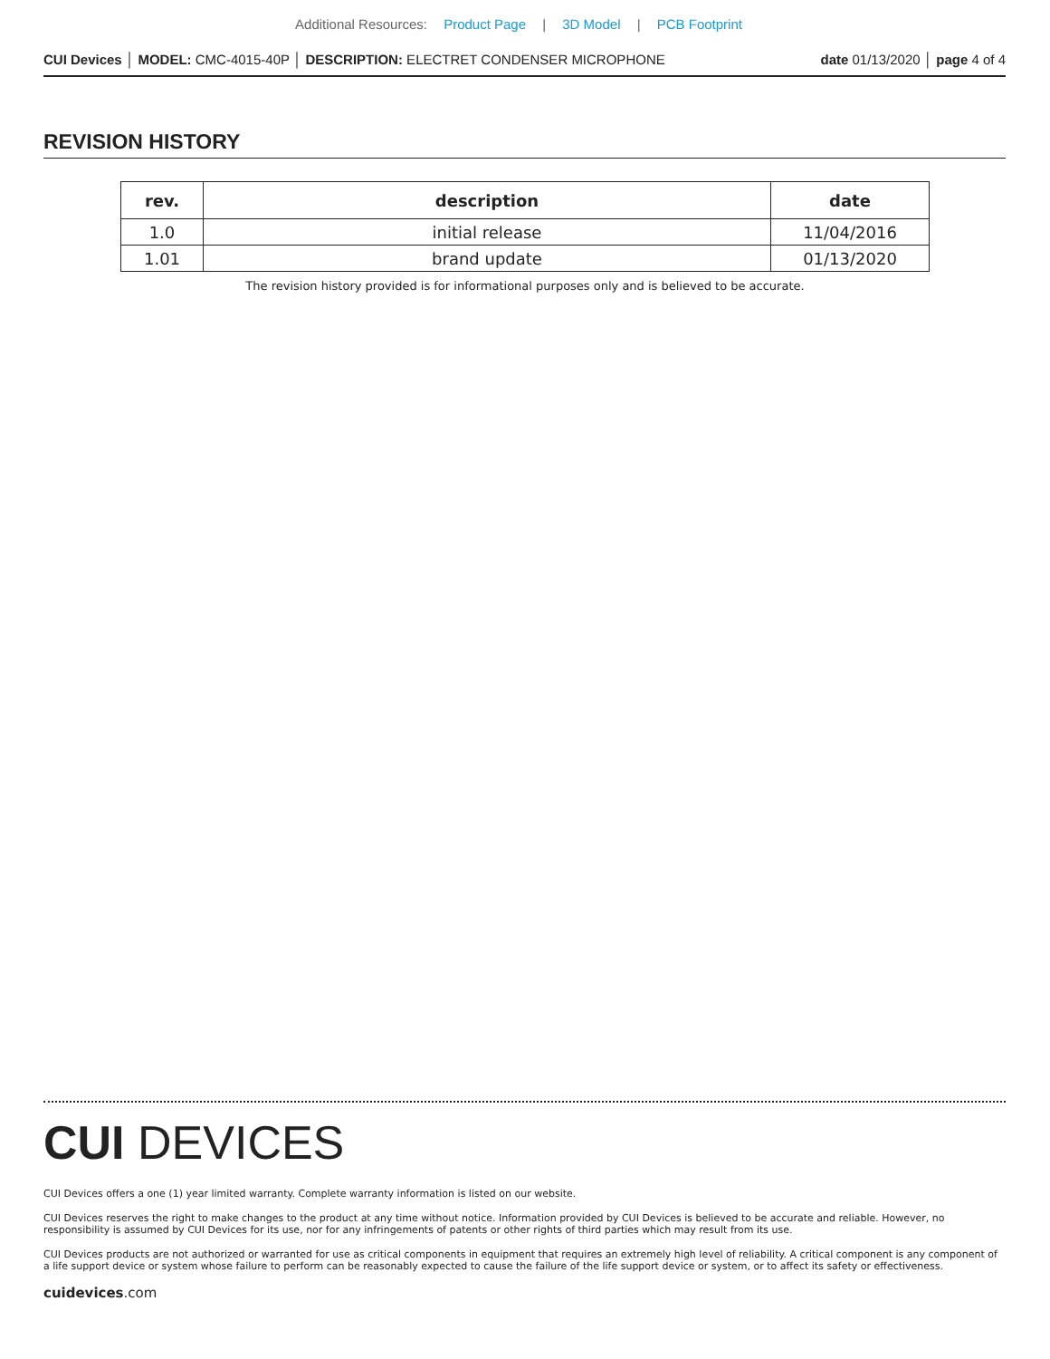Additional Resources: Product Page | 3D Model | PCB Footprint
CUI Devices │ MODEL: CMC-4015-40P │ DESCRIPTION: ELECTRET CONDENSER MICROPHONE date 01/13/2020 │ page 4 of 4
REVISION HISTORY
| rev. | description | date |
| --- | --- | --- |
| 1.0 | initial release | 11/04/2016 |
| 1.01 | brand update | 01/13/2020 |
The revision history provided is for informational purposes only and is believed to be accurate.
CUI DEVICES
CUI Devices offers a one (1) year limited warranty. Complete warranty information is listed on our website.
CUI Devices reserves the right to make changes to the product at any time without notice. Information provided by CUI Devices is believed to be accurate and reliable. However, no responsibility is assumed by CUI Devices for its use, nor for any infringements of patents or other rights of third parties which may result from its use.
CUI Devices products are not authorized or warranted for use as critical components in equipment that requires an extremely high level of reliability. A critical component is any component of a life support device or system whose failure to perform can be reasonably expected to cause the failure of the life support device or system, or to affect its safety or effectiveness.
cuidevices.com